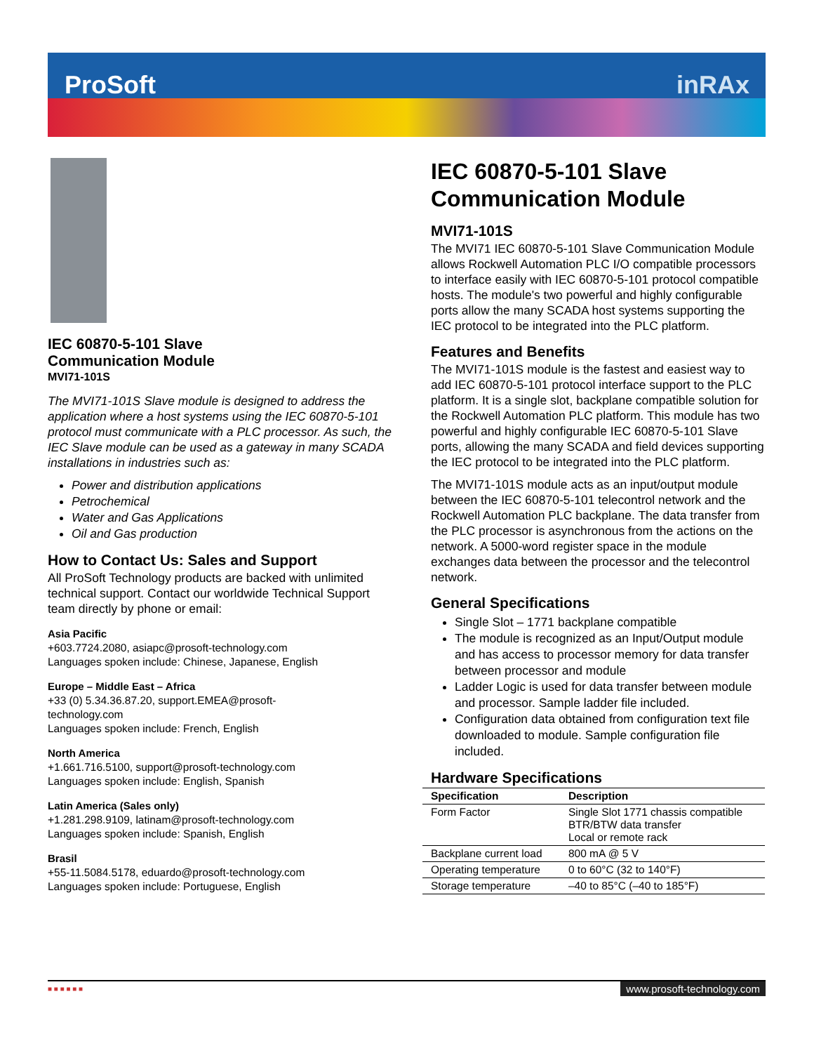ProSoft inRAx
IEC 60870-5-101 Slave
Communication Module
MVI71-101S
The MVI71-101S Slave module is designed to address the application where a host systems using the IEC 60870-5-101 protocol must communicate with a PLC processor. As such, the IEC Slave module can be used as a gateway in many SCADA installations in industries such as:
Power and distribution applications
Petrochemical
Water and Gas Applications
Oil and Gas production
How to Contact Us: Sales and Support
All ProSoft Technology products are backed with unlimited technical support. Contact our worldwide Technical Support team directly by phone or email:
Asia Pacific
+603.7724.2080, asiapc@prosoft-technology.com
Languages spoken include: Chinese, Japanese, English
Europe – Middle East – Africa
+33 (0) 5.34.36.87.20, support.EMEA@prosoft-
technology.com
Languages spoken include: French, English
North America
+1.661.716.5100, support@prosoft-technology.com
Languages spoken include: English, Spanish
Latin America (Sales only)
+1.281.298.9109, latinam@prosoft-technology.com
Languages spoken include: Spanish, English
Brasil
+55-11.5084.5178, eduardo@prosoft-technology.com
Languages spoken include: Portuguese, English
IEC 60870-5-101 Slave Communication Module
MVI71-101S
The MVI71 IEC 60870-5-101 Slave Communication Module allows Rockwell Automation PLC I/O compatible processors to interface easily with IEC 60870-5-101 protocol compatible hosts. The module's two powerful and highly configurable ports allow the many SCADA host systems supporting the IEC protocol to be integrated into the PLC platform.
Features and Benefits
The MVI71-101S module is the fastest and easiest way to add IEC 60870-5-101 protocol interface support to the PLC platform. It is a single slot, backplane compatible solution for the Rockwell Automation PLC platform. This module has two powerful and highly configurable IEC 60870-5-101 Slave ports, allowing the many SCADA and field devices supporting the IEC protocol to be integrated into the PLC platform.
The MVI71-101S module acts as an input/output module between the IEC 60870-5-101 telecontrol network and the Rockwell Automation PLC backplane. The data transfer from the PLC processor is asynchronous from the actions on the network. A 5000-word register space in the module exchanges data between the processor and the telecontrol network.
General Specifications
Single Slot – 1771 backplane compatible
The module is recognized as an Input/Output module and has access to processor memory for data transfer between processor and module
Ladder Logic is used for data transfer between module and processor. Sample ladder file included.
Configuration data obtained from configuration text file downloaded to module. Sample configuration file included.
Hardware Specifications
| Specification | Description |
| --- | --- |
| Form Factor | Single Slot 1771 chassis compatible BTR/BTW data transfer Local or remote rack |
| Backplane current load | 800 mA @ 5 V |
| Operating temperature | 0 to 60°C (32 to 140°F) |
| Storage temperature | –40 to 85°C (–40 to 185°F) |
■ ■ ■ ■ ■ ■ www.prosoft-technology.com